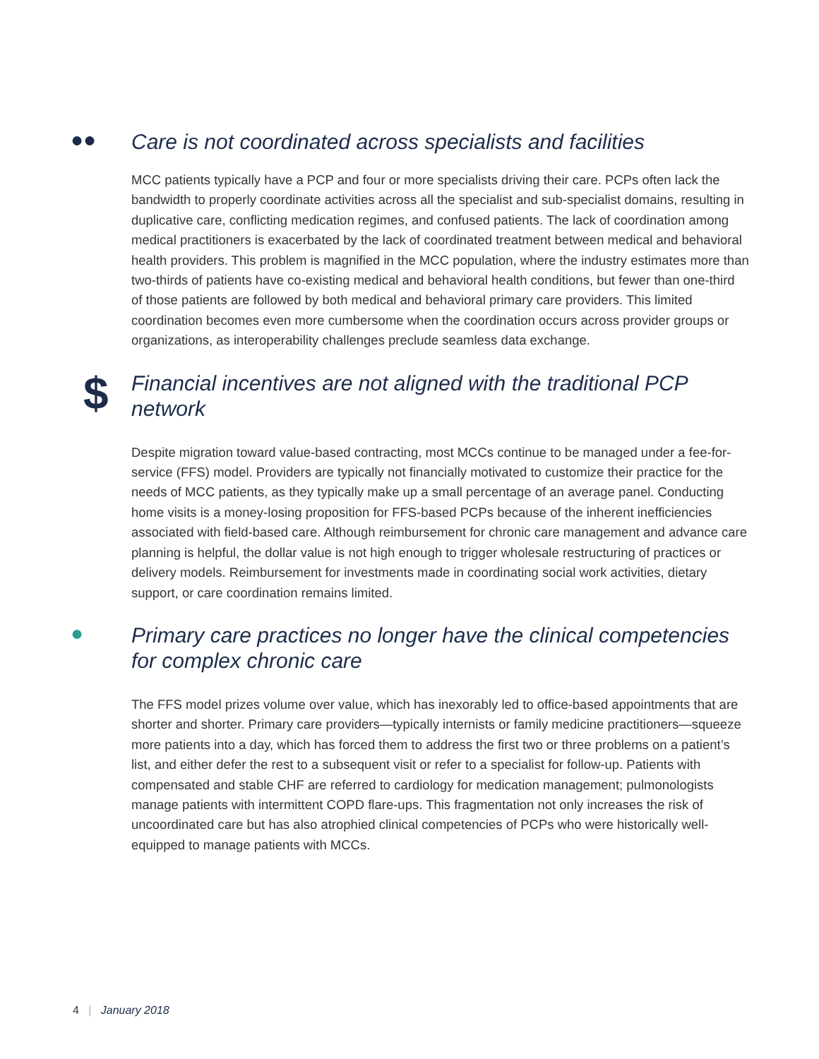●●
Care is not coordinated across specialists and facilities
MCC patients typically have a PCP and four or more specialists driving their care. PCPs often lack the bandwidth to properly coordinate activities across all the specialist and sub-specialist domains, resulting in duplicative care, conflicting medication regimes, and confused patients. The lack of coordination among medical practitioners is exacerbated by the lack of coordinated treatment between medical and behavioral health providers. This problem is magnified in the MCC population, where the industry estimates more than two-thirds of patients have co-existing medical and behavioral health conditions, but fewer than one-third of those patients are followed by both medical and behavioral primary care providers. This limited coordination becomes even more cumbersome when the coordination occurs across provider groups or organizations, as interoperability challenges preclude seamless data exchange.
$
Financial incentives are not aligned with the traditional PCP network
Despite migration toward value-based contracting, most MCCs continue to be managed under a fee-for-service (FFS) model. Providers are typically not financially motivated to customize their practice for the needs of MCC patients, as they typically make up a small percentage of an average panel. Conducting home visits is a money-losing proposition for FFS-based PCPs because of the inherent inefficiencies associated with field-based care. Although reimbursement for chronic care management and advance care planning is helpful, the dollar value is not high enough to trigger wholesale restructuring of practices or delivery models. Reimbursement for investments made in coordinating social work activities, dietary support, or care coordination remains limited.
●
Primary care practices no longer have the clinical competencies for complex chronic care
The FFS model prizes volume over value, which has inexorably led to office-based appointments that are shorter and shorter. Primary care providers—typically internists or family medicine practitioners—squeeze more patients into a day, which has forced them to address the first two or three problems on a patient’s list, and either defer the rest to a subsequent visit or refer to a specialist for follow-up. Patients with compensated and stable CHF are referred to cardiology for medication management; pulmonologists manage patients with intermittent COPD flare-ups. This fragmentation not only increases the risk of uncoordinated care but has also atrophied clinical competencies of PCPs who were historically well-equipped to manage patients with MCCs.
4 | January 2018